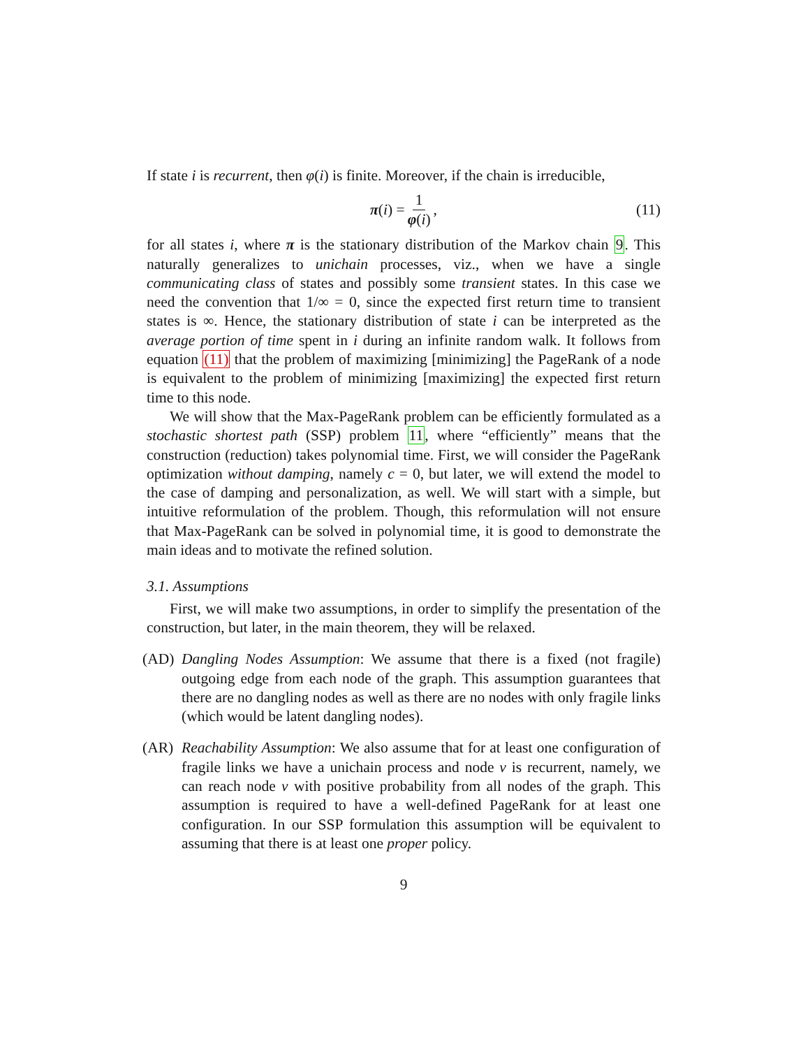If state i is recurrent, then φ(i) is finite. Moreover, if the chain is irreducible,
π(i) = 1 φ(i), (11)
for all states i, where π is the stationary distribution of the Markov chain 9. This naturally generalizes to unichain processes, viz., when we have a single communicating class of states and possibly some transient states. In this case we need the convention that 1/∞ = 0, since the expected first return time to transient states is ∞. Hence, the stationary distribution of state i can be interpreted as the average portion of time spent in i during an infinite random walk. It follows from equation (11) that the problem of maximizing [minimizing] the PageRank of a node is equivalent to the problem of minimizing [maximizing] the expected first return time to this node.
We will show that the Max-PageRank problem can be efficiently formulated as a stochastic shortest path (SSP) problem 11, where “efficiently” means that the construction (reduction) takes polynomial time. First, we will consider the PageRank optimization without damping, namely c = 0, but later, we will extend the model to the case of damping and personalization, as well. We will start with a simple, but intuitive reformulation of the problem. Though, this reformulation will not ensure that Max-PageRank can be solved in polynomial time, it is good to demonstrate the main ideas and to motivate the refined solution.
3.1. Assumptions
First, we will make two assumptions, in order to simplify the presentation of the construction, but later, in the main theorem, they will be relaxed.
(AD) Dangling Nodes Assumption: We assume that there is a fixed (not fragile) outgoing edge from each node of the graph. This assumption guarantees that there are no dangling nodes as well as there are no nodes with only fragile links (which would be latent dangling nodes).
(AR) Reachability Assumption: We also assume that for at least one configuration of fragile links we have a unichain process and node v is recurrent, namely, we can reach node v with positive probability from all nodes of the graph. This assumption is required to have a well-defined PageRank for at least one configuration. In our SSP formulation this assumption will be equivalent to assuming that there is at least one proper policy.
9